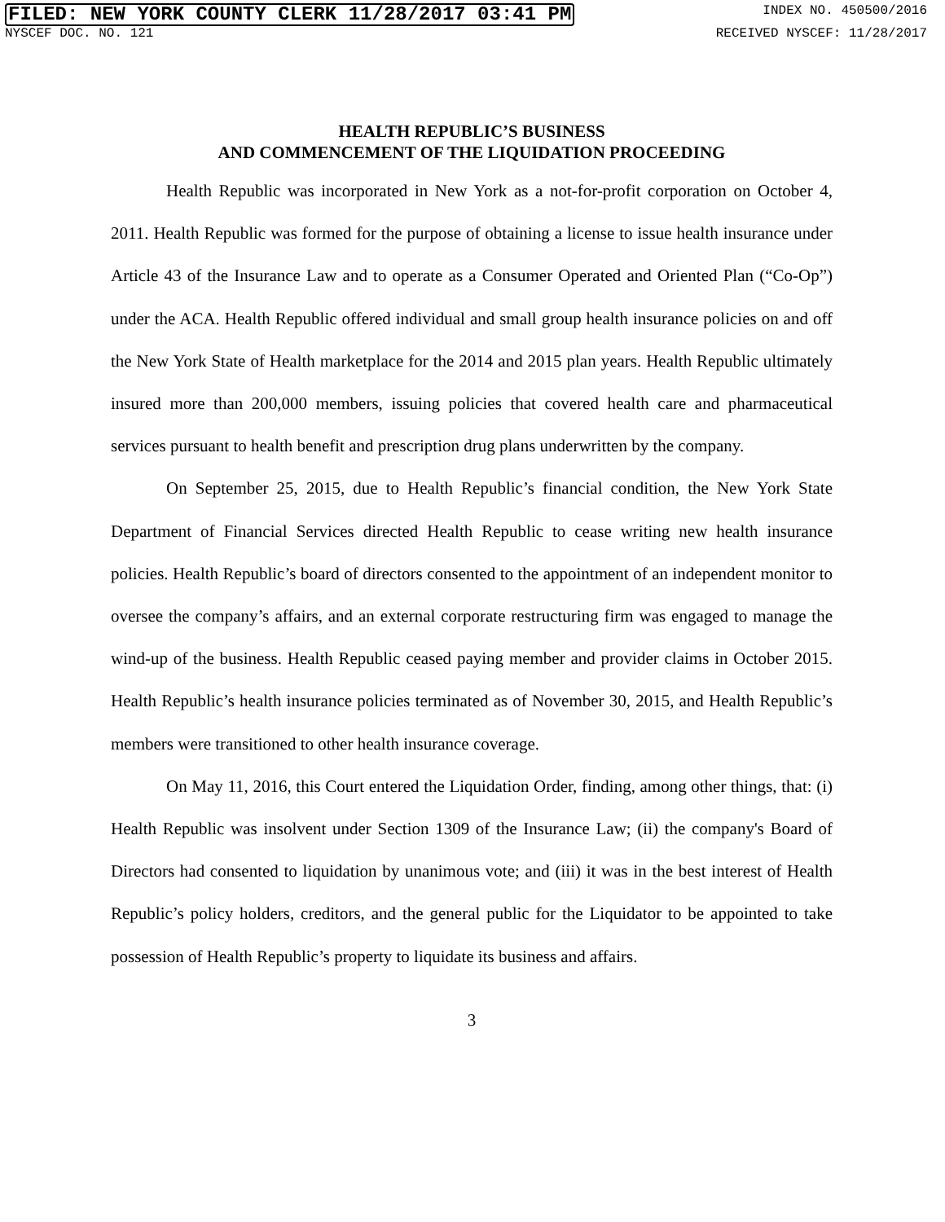FILED: NEW YORK COUNTY CLERK 11/28/2017 03:41 PM INDEX NO. 450500/2016
NYSCEF DOC. NO. 121 RECEIVED NYSCEF: 11/28/2017
HEALTH REPUBLIC’S BUSINESS
AND COMMENCEMENT OF THE LIQUIDATION PROCEEDING
Health Republic was incorporated in New York as a not-for-profit corporation on October 4, 2011. Health Republic was formed for the purpose of obtaining a license to issue health insurance under Article 43 of the Insurance Law and to operate as a Consumer Operated and Oriented Plan (“Co-Op”) under the ACA. Health Republic offered individual and small group health insurance policies on and off the New York State of Health marketplace for the 2014 and 2015 plan years. Health Republic ultimately insured more than 200,000 members, issuing policies that covered health care and pharmaceutical services pursuant to health benefit and prescription drug plans underwritten by the company.
On September 25, 2015, due to Health Republic’s financial condition, the New York State Department of Financial Services directed Health Republic to cease writing new health insurance policies. Health Republic’s board of directors consented to the appointment of an independent monitor to oversee the company’s affairs, and an external corporate restructuring firm was engaged to manage the wind-up of the business. Health Republic ceased paying member and provider claims in October 2015. Health Republic’s health insurance policies terminated as of November 30, 2015, and Health Republic’s members were transitioned to other health insurance coverage.
On May 11, 2016, this Court entered the Liquidation Order, finding, among other things, that: (i) Health Republic was insolvent under Section 1309 of the Insurance Law; (ii) the company's Board of Directors had consented to liquidation by unanimous vote; and (iii) it was in the best interest of Health Republic’s policy holders, creditors, and the general public for the Liquidator to be appointed to take possession of Health Republic’s property to liquidate its business and affairs.
3